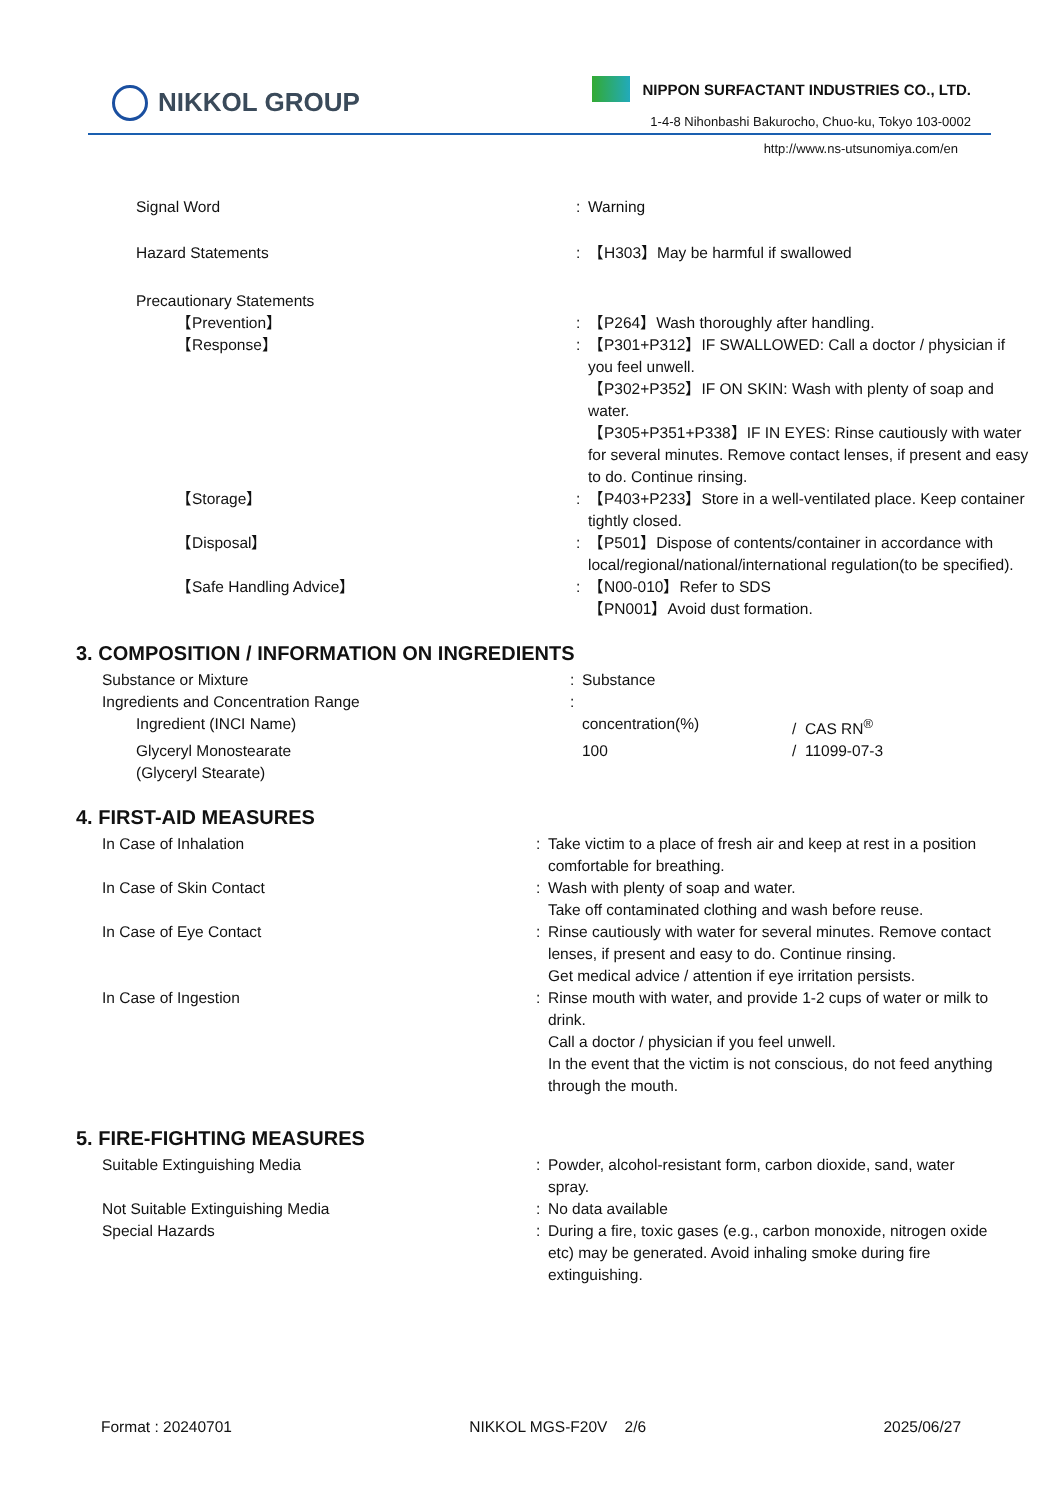NIKKOL GROUP
NIPPON SURFACTANT INDUSTRIES CO., LTD.
1-4-8 Nihonbashi Bakurocho, Chuo-ku, Tokyo 103-0002
http://www.ns-utsunomiya.com/en
| Signal Word | : | Warning |
| Hazard Statements | : | 【H303】May be harmful if swallowed |
| Precautionary Statements | | |
| 【Prevention】 | : | 【P264】Wash thoroughly after handling. |
| 【Response】 | : | 【P301+P312】IF SWALLOWED: Call a doctor / physician if you feel unwell. 【P302+P352】IF ON SKIN: Wash with plenty of soap and water. 【P305+P351+P338】IF IN EYES: Rinse cautiously with water for several minutes. Remove contact lenses, if present and easy to do. Continue rinsing. |
| 【Storage】 | : | 【P403+P233】Store in a well-ventilated place. Keep container tightly closed. |
| 【Disposal】 | : | 【P501】Dispose of contents/container in accordance with local/regional/national/international regulation(to be specified). |
| 【Safe Handling Advice】 | : | 【N00-010】Refer to SDS 【PN001】Avoid dust formation. |
3. COMPOSITION / INFORMATION ON INGREDIENTS
| Substance or Mixture | : | Substance | |
| Ingredients and Concentration Range | : | | |
| Ingredient (INCI Name) | | concentration(%) | / CAS RN<sup>®</sup> |
| Glyceryl Monostearate (Glyceryl Stearate) | | 100 | / 11099-07-3 |
4. FIRST-AID MEASURES
| In Case of Inhalation | : | Take victim to a place of fresh air and keep at rest in a position comfortable for breathing. |
| In Case of Skin Contact | : | Wash with plenty of soap and water. Take off contaminated clothing and wash before reuse. |
| In Case of Eye Contact | : | Rinse cautiously with water for several minutes. Remove contact lenses, if present and easy to do. Continue rinsing. Get medical advice / attention if eye irritation persists. |
| In Case of Ingestion | : | Rinse mouth with water, and provide 1-2 cups of water or milk to drink. Call a doctor / physician if you feel unwell. In the event that the victim is not conscious, do not feed anything through the mouth. |
5. FIRE-FIGHTING MEASURES
| Suitable Extinguishing Media | : | Powder, alcohol-resistant form, carbon dioxide, sand, water spray. |
| Not Suitable Extinguishing Media | : | No data available |
| Special Hazards | : | During a fire, toxic gases (e.g., carbon monoxide, nitrogen oxide etc) may be generated. Avoid inhaling smoke during fire extinguishing. |
Format : 20240701 NIKKOL MGS-F20V 2/6 2025/06/27